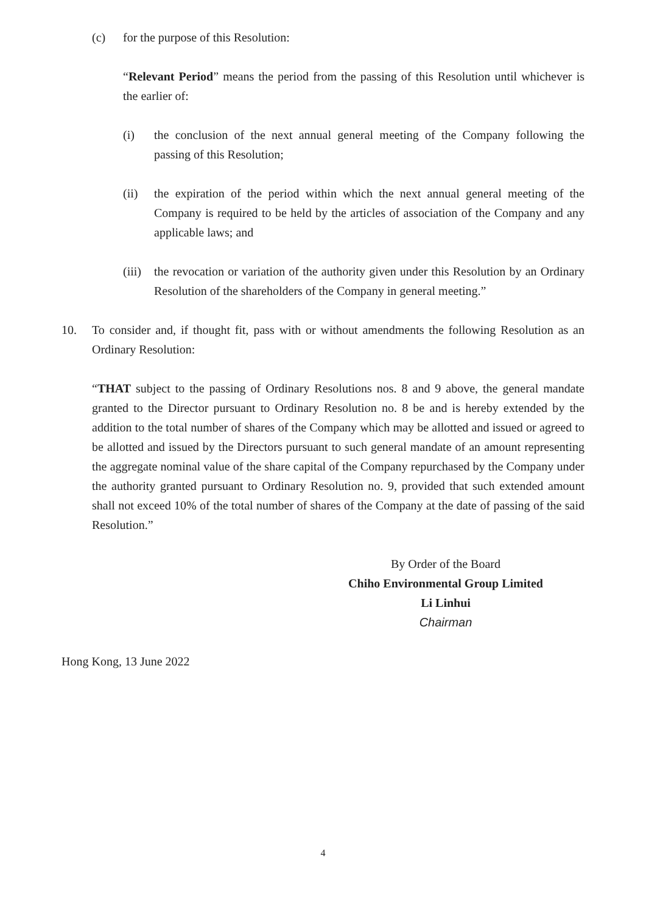(c) for the purpose of this Resolution:
“Relevant Period” means the period from the passing of this Resolution until whichever is the earlier of:
(i) the conclusion of the next annual general meeting of the Company following the passing of this Resolution;
(ii) the expiration of the period within which the next annual general meeting of the Company is required to be held by the articles of association of the Company and any applicable laws; and
(iii)
the revocation or variation of the authority given under this Resolution by an Ordinary Resolution of the shareholders of the Company in general meeting.”
10. To consider and, if thought fit, pass with or without amendments the following Resolution as an Ordinary Resolution:
“THAT subject to the passing of Ordinary Resolutions nos. 8 and 9 above, the general mandate granted to the Director pursuant to Ordinary Resolution no. 8 be and is hereby extended by the addition to the total number of shares of the Company which may be allotted and issued or agreed to be allotted and issued by the Directors pursuant to such general mandate of an amount representing the aggregate nominal value of the share capital of the Company repurchased by the Company under the authority granted pursuant to Ordinary Resolution no. 9, provided that such extended amount shall not exceed 10% of the total number of shares of the Company at the date of passing of the said Resolution.”
By Order of the Board
Chiho Environmental Group Limited
Li Linhui
Chairman
Hong Kong, 13 June 2022
4